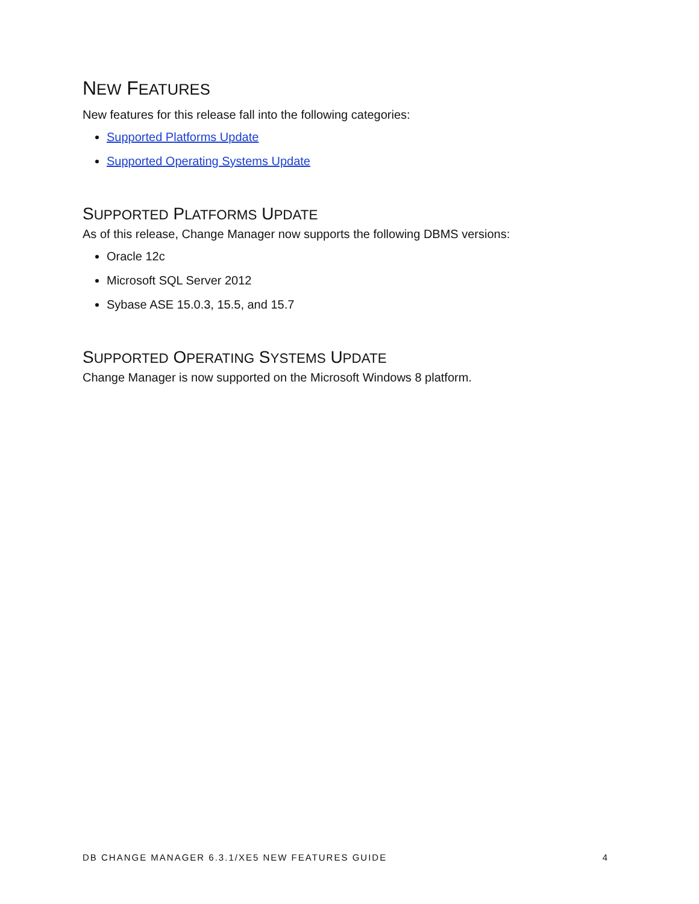NEW FEATURES
New features for this release fall into the following categories:
Supported Platforms Update
Supported Operating Systems Update
SUPPORTED PLATFORMS UPDATE
As of this release, Change Manager now supports the following DBMS versions:
Oracle 12c
Microsoft SQL Server 2012
Sybase ASE 15.0.3, 15.5, and 15.7
SUPPORTED OPERATING SYSTEMS UPDATE
Change Manager is now supported on the Microsoft Windows 8 platform.
DB CHANGE MANAGER 6.3.1/XE5 NEW FEATURES GUIDE 4